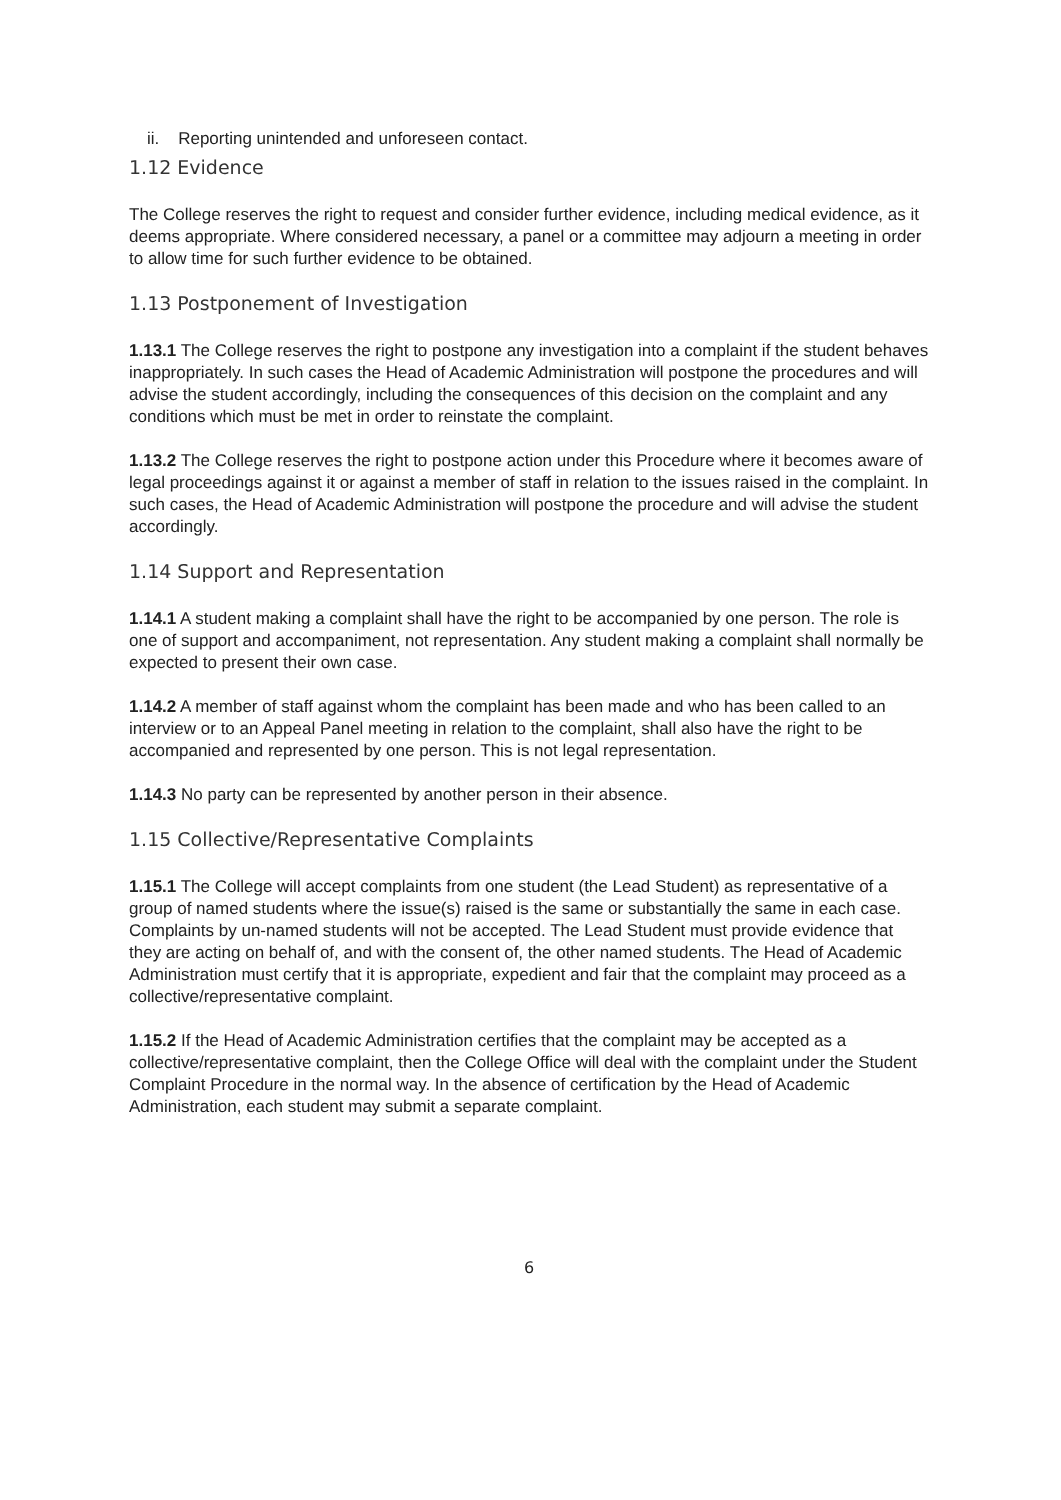ii. Reporting unintended and unforeseen contact.
1.12 Evidence
The College reserves the right to request and consider further evidence, including medical evidence, as it deems appropriate. Where considered necessary, a panel or a committee may adjourn a meeting in order to allow time for such further evidence to be obtained.
1.13 Postponement of Investigation
1.13.1 The College reserves the right to postpone any investigation into a complaint if the student behaves inappropriately. In such cases the Head of Academic Administration will postpone the procedures and will advise the student accordingly, including the consequences of this decision on the complaint and any conditions which must be met in order to reinstate the complaint.
1.13.2 The College reserves the right to postpone action under this Procedure where it becomes aware of legal proceedings against it or against a member of staff in relation to the issues raised in the complaint. In such cases, the Head of Academic Administration will postpone the procedure and will advise the student accordingly.
1.14 Support and Representation
1.14.1 A student making a complaint shall have the right to be accompanied by one person. The role is one of support and accompaniment, not representation. Any student making a complaint shall normally be expected to present their own case.
1.14.2 A member of staff against whom the complaint has been made and who has been called to an interview or to an Appeal Panel meeting in relation to the complaint, shall also have the right to be accompanied and represented by one person. This is not legal representation.
1.14.3 No party can be represented by another person in their absence.
1.15 Collective/Representative Complaints
1.15.1 The College will accept complaints from one student (the Lead Student) as representative of a group of named students where the issue(s) raised is the same or substantially the same in each case. Complaints by un-named students will not be accepted. The Lead Student must provide evidence that they are acting on behalf of, and with the consent of, the other named students. The Head of Academic Administration must certify that it is appropriate, expedient and fair that the complaint may proceed as a collective/representative complaint.
1.15.2 If the Head of Academic Administration certifies that the complaint may be accepted as a collective/representative complaint, then the College Office will deal with the complaint under the Student Complaint Procedure in the normal way. In the absence of certification by the Head of Academic Administration, each student may submit a separate complaint.
6